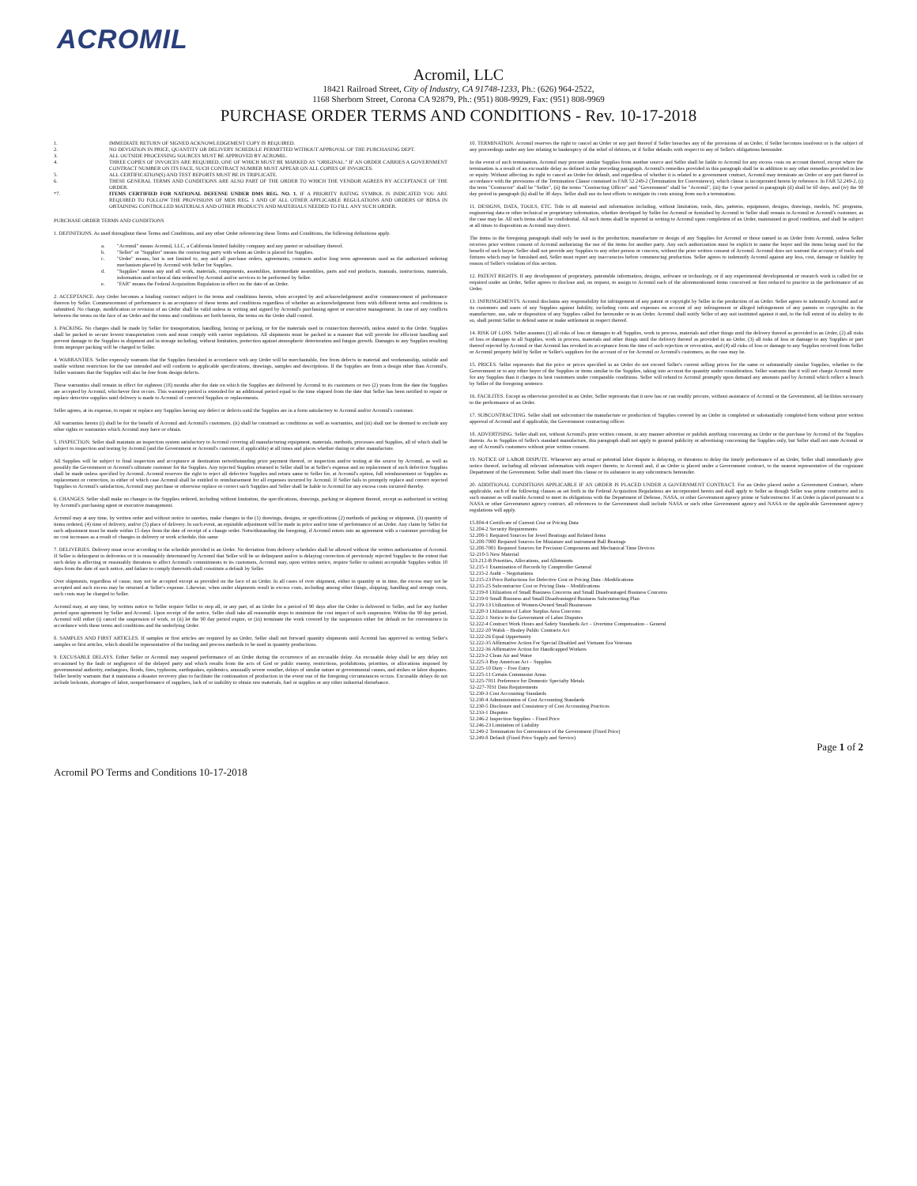ACROMIL
Acromil, LLC
18421 Railroad Street, City of Industry, CA 91748-1233, Ph.: (626) 964-2522,
1168 Sherborn Street, Corona CA 92879, Ph.: (951) 808-9929, Fax: (951) 808-9969
PURCHASE ORDER TERMS AND CONDITIONS - Rev. 10-17-2018
1. IMMEDIATE RETURN OF SIGNED ACKNOWLEDGEMENT COPY IS REQUIRED.
2. NO DEVIATION IN PRICE, QUANTITY OR DELIVERY SCHEDULE PERMITTED WITHOUT APPROVAL OF THE PURCHASING DEPT.
3. ALL OUTSIDE PROCESSING SOURCES MUST BE APPROVED BY ACROMIL.
4. THREE COPIES OF INVOICES ARE REQUIRED, ONE OF WHICH MUST BE MARKED AS "ORIGINAL." IF AN ORDER CARRIES A GOVERNMENT CONTRACT NUMBER ON ITS FACE, SUCH CONTRACT NUMBER MUST APPEAR ON ALL COPIES OF INVOICES.
5. ALL CERTIFICATION(S) AND TEST REPORTS MUST BE IN TRIPLICATE.
6. THESE GENERAL TERMS AND CONDITIONS ARE ALSO PART OF THE ORDER TO WHICH THE VENDOR AGREES BY ACCEPTANCE OF THE ORDER.
*7. ITEMS CERTIFIED FOR NATIONAL DEFENSE UNDER DMS REG. NO. 1. IF A PRIORITY RATING SYMBOL IS INDICATED YOU ARE REQUIRED TO FOLLOW THE PROVISIONS OF MDS REG. 1 AND OF ALL OTHER APPLICABLE REGULATIONS AND ORDERS OF BDSA IN OBTAINING CONTROLLED MATERIALS AND OTHER PRODUCTS AND MATERIALS NEEDED TO FILL ANY SUCH ORDER.
PURCHASE ORDER TERMS AND CONDITIONS
1. DEFINITIONS. As used throughout these Terms and Conditions, and any other Order referencing these Terms and Conditions, the following definitions apply.
a. "Acromil" means Acromil, LLC, a California limited liability company and any parent or subsidiary thereof.
b. "Seller" or "Supplier" means the contracting party with whom an Order is placed for Supplies.
c. "Order" means, but is not limited to, any and all purchase orders, agreements, contracts and/or long term agreements used as the authorized ordering mechanism placed by Acromil with Seller for Supplies.
d. "Supplies" means any and all work, materials, components, assemblies, intermediate assemblies, parts and end products, manuals, instructions, materials, information and technical data ordered by Acromil and/or services to be performed by Seller.
e. "FAR" means the Federal Acquisition Regulation in effect on the date of an Order.
2. ACCEPTANCE. Any Order becomes a binding contract subject to the terms and conditions herein, when accepted by and acknowledgement and/or commencement of performance thereon by Seller. Commencement of performance is an acceptance of these terms and conditions regardless of whether an acknowledgement form with different terms and conditions is submitted. No change, modification or revision of an Order shall be valid unless in writing and signed by Acromil's purchasing agent or executive management. In case of any conflicts between the terms on the face of an Order and the terms and conditions set forth herein, the terms on the Order shall control.
3. PACKING. No charges shall be made by Seller for transportation, handling, boxing or packing, or for the materials used in connection therewith, unless stated in the Order. Supplies shall be packed to secure lowest transportation costs and must comply with carrier regulations. All shipments must be packed in a manner that will provide for efficient handling and prevent damage to the Supplies in shipment and in storage including, without limitation, protection against atmospheric deterioration and fungus growth. Damages to any Supplies resulting from improper packing will be charged to Seller.
4. WARRANTIES. Seller expressly warrants that the Supplies furnished in accordance with any Order will be merchantable, free from defects in material and workmanship, suitable and usable without restriction for the use intended and will conform to applicable specifications, drawings, samples and descriptions. If the Supplies are from a design other than Acromil's, Seller warrants that the Supplies will also be free from design defects.
These warranties shall remain in effect for eighteen (18) months after the date on which the Supplies are delivered by Acromil to its customers or two (2) years from the date the Supplies are accepted by Acromil, whichever first occurs. This warranty period is extended for an additional period equal to the time elapsed from the date that Seller has been notified to repair or replace detective supplies until delivery is made to Acromil of corrected Supplies or replacements.
Seller agrees, at its expense, to repair or replace any Supplies having any defect or defects until the Supplies are in a form satisfactory to Acromil and/or Acromil's customer.
All warranties herein (i) shall be for the benefit of Acromil and Acromil's customers, (ii) shall be construed as conditions as well as warranties, and (iii) shall not be deemed to exclude any other rights or warranties which Acromil may have or obtain.
5. INSPECTION. Seller shall maintain an inspection system satisfactory to Acromil covering all manufacturing equipment, materials, methods, processes and Supplies, all of which shall be subject to inspection and testing by Acromil (and the Government or Acromil's customer, if applicable) at all times and places whether during or after manufacture.
All Supplies will be subject to final inspection and acceptance at destination notwithstanding prior payment thereof, or inspection and/or testing at the source by Acromil, as well as possibly the Government or Acromil's ultimate customer for the Supplies. Any rejected Supplies returned to Seller shall be at Seller's expense and no replacement of such defective Supplies shall be made unless specified by Acromil. Acromil reserves the right to reject all defective Supplies and return same to Seller for, at Acromil's option, full reimbursement or Supplies as replacement or correction, in either of which case Acromil shall be entitled to reimbursement for all expenses incurred by Acromil. If Seller fails to promptly replace and correct rejected Supplies to Acromil's satisfaction, Acromil may purchase or otherwise replace or correct such Supplies and Seller shall be liable to Acromil for any excess costs incurred thereby.
6. CHANGES. Seller shall make no changes in the Supplies ordered, including without limitation, the specifications, drawings, packing or shipment thereof, except as authorized in writing by Acromil's purchasing agent or executive management.
Acromil may at any time, by written order and without notice to sureties, make changes in the (1) drawings, designs, or specifications (2) methods of packing or shipment, (3) quantity of items ordered, (4) time of delivery, and/or (5) place of delivery. In such event, an equitable adjustment will be made in price and/or time of performance of an Order. Any claim by Seller for such adjustment must be made within 15 days from the date of receipt of a change order. Notwithstanding the foregoing, if Acromil enters into an agreement with a customer providing for no cost increases as a result of changes in delivery or work schedule, this same
7. DELIVERIES. Delivery must occur according to the schedule provided in an Order. No deviation from delivery schedules shall be allowed without the written authorization of Acromil. If Seller is delinquent in deliveries or it is reasonably determined by Acromil that Seller will be so delinquent and/or is delaying correction of previously rejected Supplies to the extent that such delay is affecting or reasonably threatens to affect Acromil's commitments to its customers, Acromil may, upon written notice, require Seller to submit acceptable Supplies within 10 days from the date of such notice, and failure to comply therewith shall constitute a default by Seller.
Over shipments, regardless of cause, may not be accepted except as provided on the face of an Order. In all cases of over shipment, either in quantity or in time, the excess may not be accepted and such excess may be returned at Seller's expense. Likewise, when under shipments result in excess costs, including among other things, shipping, handling and storage costs, such costs may be charged to Seller.
Acromil may, at any time, by written notice to Seller require Seller to stop all, or any part, of an Order for a period of 90 days after the Order is delivered to Seller, and for any further period upon agreement by Seller and Acromil. Upon receipt of the notice, Seller shall take all reasonable steps to minimize the cost impact of such suspension. Within the 90 day period, Acromil will either (i) cancel the suspension of work, or (ii) let the 90 day period expire, or (iii) terminate the work covered by the suspension either for default or for convenience in accordance with these terms and conditions and the underlying Order.
8. SAMPLES AND FIRST ARTICLES. If samples or first articles are required by an Order, Seller shall not forward quantity shipments until Acromil has approved in writing Seller's samples or first articles, which should be representative of the tooling and process methods to be used in quantity productions.
9. EXCUSABLE DELAYS. Either Seller or Acromil may suspend performance of an Order during the occurrence of an excusable delay. An excusable delay shall be any delay not occasioned by the fault or negligence of the delayed party and which results from the acts of God or public enemy, restrictions, prohibitions, priorities, or allocations imposed by governmental authority, embargoes, floods, fires, typhoons, earthquakes, epidemics, unusually severe weather, delays of similar nature or governmental causes, and strikes or labor disputes. Seller hereby warrants that it maintains a disaster recovery plan to facilitate the continuation of production in the event one of the foregoing circumstances occurs. Excusable delays do not include lockouts, shortages of labor, nonperformance of suppliers, lack of or inability to obtain raw materials, fuel or supplies or any other industrial disturbance.
10. TERMINATION. Acromil reserves the right to cancel an Order or any part thereof if Seller breaches any of the provisions of an Order, if Seller becomes insolvent or is the subject of any proceedings under any law relating to bankruptcy of the relief of debtors, or if Seller defaults with respect to any of Seller's obligations hereunder.
In the event of such termination, Acromil may procure similar Supplies from another source and Seller shall be liable to Acromil for any excess costs on account thereof, except where the termination is a result of an excusable delay as defined in the preceding paragraph. Acromil's remedies provided in this paragraph shall be in addition to any other remedies provided in law or equity. Without affecting its right to cancel an Order for default, and regardless of whether it is related to a government contract, Acromil may terminate an Order or any part thereof in accordance with the provisions of the Termination Clause contained in FAR 52 249-2 (Termination for Convenience), which clause is incorporated herein by reference. In FAR 52.249-2, (i) the term "Contractor" shall be "Seller", (ii) the terms "Contracting Officer" and "Government" shall be "Acromil", (iii) the 1-year period in paragraph (d) shall be 60 days, and (iv) the 90 day period in paragraph (k) shall be 30 days. Seller shall use its best efforts to mitigate its costs arising from such a termination.
11. DESIGNS, DATA, TOOLS, ETC. Title to all material and information including, without limitation, tools, dies, patterns, equipment, designs, drawings, models, NC programs, engineering data or other technical or proprietary information, whether developed by Seller for Acromil or furnished by Acromil to Seller shall remain in Acromil or Acromil's customer, as the case may be. All such items shall be confidential. All such items shall be reported in writing to Acromil upon completion of an Order, maintained in good condition, and shall be subject at all times to disposition as Acromil may direct.
The items in the foregoing paragraph shall only be used in the production, manufacture or design of any Supplies for Acromil or those named in an Order from Acromil, unless Seller receives prior written consent of Acromil authorizing the use of the items for another party. Any such authorization must be explicit to name the buyer and the items being used for the benefit of such buyer. Seller shall not provide any Supplies to any other person or concern, without the prior written consent of Acromil. Acromil does not warrant the accuracy of tools and fixtures which may be furnished and, Seller must report any inaccuracies before commencing production. Seller agrees to indemnify Acromil against any loss, cost, damage or liability by reason of Seller's violation of this section.
12. PATENT RIGHTS. If any development of proprietary, patentable information, designs, software or technology, or if any experimental developmental or research work is called for or required under an Order, Seller agrees to disclose and, on request, to assign to Acromil each of the aforementioned items conceived or first reduced to practice in the performance of an Order.
13. INFRINGEMENTS. Acromil disclaims any responsibility for infringement of any patent or copyright by Seller in the production of an Order. Seller agrees to indemnify Acromil and or its customers and users of any Supplies against liability, including costs and expenses on account of any infringement or alleged infringement of any patents or copyrights in the manufacture, use, sale or disposition of any Supplies called for hereunder or in an Order. Acromil shall notify Seller of any suit instituted against it and, to the full extent of its ability to do so, shall permit Seller to defend same or make settlement in respect thereof.
14. RISK OF LOSS. Seller assumes (1) all risks of loss or damages to all Supplies, work in process, materials and other things until the delivery thereof as provided in an Order, (2) all risks of loss or damages to all Supplies, work in process, materials and other things until the delivery thereof as provided in an Order, (3) all risks of loss or damage to any Supplies or part thereof rejected by Acromil or that Acromil has revoked its acceptance from the time of such rejection or revocation, and (4) all risks of loss or damage to any Supplies received from Seller or Acromil property held by Seller or Seller's suppliers for the account of or for Acromil or Acromil's customers, as the case may be.
15. PRICES. Seller represents that the price or prices specified in an Order do not exceed Seller's current selling prices for the same or substantially similar Supplies, whether to the Government or to any other buyer of the Supplies or items similar to the Supplies, taking into account the quantity under consideration. Seller warrants that it will not charge Acromil more for any Supplies than it charges its best customers under comparable conditions. Seller will refund to Acromil promptly upon demand any amounts paid by Acromil which reflect a breach by Seller of the foregoing sentence.
16. FACILITES. Except as otherwise provided in an Order, Seller represents that it now has or can readily procure, without assistance of Acromil or the Government, all facilities necessary to the performance of an Order.
17. SUBCONTRACTING. Seller shall not subcontract the manufacture or production of Supplies covered by an Order in completed or substantially completed form without prior written approval of Acromil and if applicable, the Government contracting officer.
18. ADVERTISING. Seller shall not, without Acromil's prior written consent, in any manner advertise or publish anything concerning an Order or the purchase by Acromil of the Supplies therein. As to Supplies of Seller's standard manufacture, this paragraph shall not apply to general publicity or advertising concerning the Supplies only, but Seller shall not state Acromil or any of Acromil's customers without prior written consent.
19. NOTICE OF LABOR DISPUTE. Whenever any actual or potential labor dispute is delaying, or threatens to delay the timely performance of an Order, Seller shall immediately give notice thereof, including all relevant information with respect thereto, to Acromil and, if an Order is placed under a Government contract, to the nearest representative of the cognizant Department of the Government. Seller shall insert this clause or its substance in any subcontracts hereunder.
20. ADDITIONAL CONDITIONS APPLICABLE IF AN ORDER IS PLACED UNDER A GOVERNMENT CONTRACT. For an Order placed under a Government Contract, where applicable, each of the following clauses as set forth in the Federal Acquisition Regulations are incorporated herein and shall apply to Seller as though Seller was prime contractor and in such manner as will enable Acromil to meet its obligations with the Department of Defense, NASA, or other Government agency prime or Subcontractor. If an Order is placed pursuant to a NASA or other Government agency contract, all references to the Government shall include NASA or such other Government agency and NASA or the applicable Government agency regulations will apply.
15.804-4 Certificate of Current Cost or Pricing Data
52.204-2 Security Requirements
52.208-1 Required Sources for Jewel Bearings and Related Items
52.208-7000 Required Sources for Miniature and instrument Ball Bearings
52.208-7001 Required Sources for Precision Components and Mechanical Time Devices
52-210-5 New Material
523.212-B Priorities, Allocations, and Allotments
52.215-1 Examination of Records by Comptroller General
52.215-2 Audit – Negotiations
52.215-23 Price Reductions for Defective Cost or Pricing Data –Modifications
52.215-25 Subcontractor Cost or Pricing Data – Modifications
52.219-8 Utilization of Small Business Concerns and Small Disadvantaged Business Concerns
52.219-9 Small Business and Small Disadvantaged Business Subcontracting Plan
52.219-13 Utilization of Women-Owned Small Businesses
52.220-3 Utilization of Labor Surplus Area Concerns
52.222-1 Notice to the Government of Labor Disputes
52.222-4 Contract Work Hours and Safety Standards Act – Overtime Compensation – General
52.222-20 Walsh – Healey Public Contracts Act
52.222-26 Equal Opportunity
52.222-35 Affirmative Action For Special Disabled and Vietnam Era Veterans
52.222-36 Affirmative Action for Handicapped Workers
52.223-2 Clean Air and Water
52.225-3 Buy American Act – Supplies
52.225-10 Duty – Free Entry
52.225-11 Certain Communist Areas
52.225-7011 Preference for Domestic Specialty Metals
52-227-7031 Data Requirements
52.230-3 Cost Accounting Standards
52.230-4 Administration of Cost Accounting Standards
52.230-5 Disclosure and Consistency of Cost Accounting Practices
52.233-1 Disputes
52.246-2 Inspection Supplies – Fixed Price
52.246-23 Limitation of Liability
52.249-2 Termination for Convenience of the Government (Fixed Price)
52.249-8 Default (Fixed Price Supply and Service)
Page 1 of 2
Acromil PO Terms and Conditions 10-17-2018